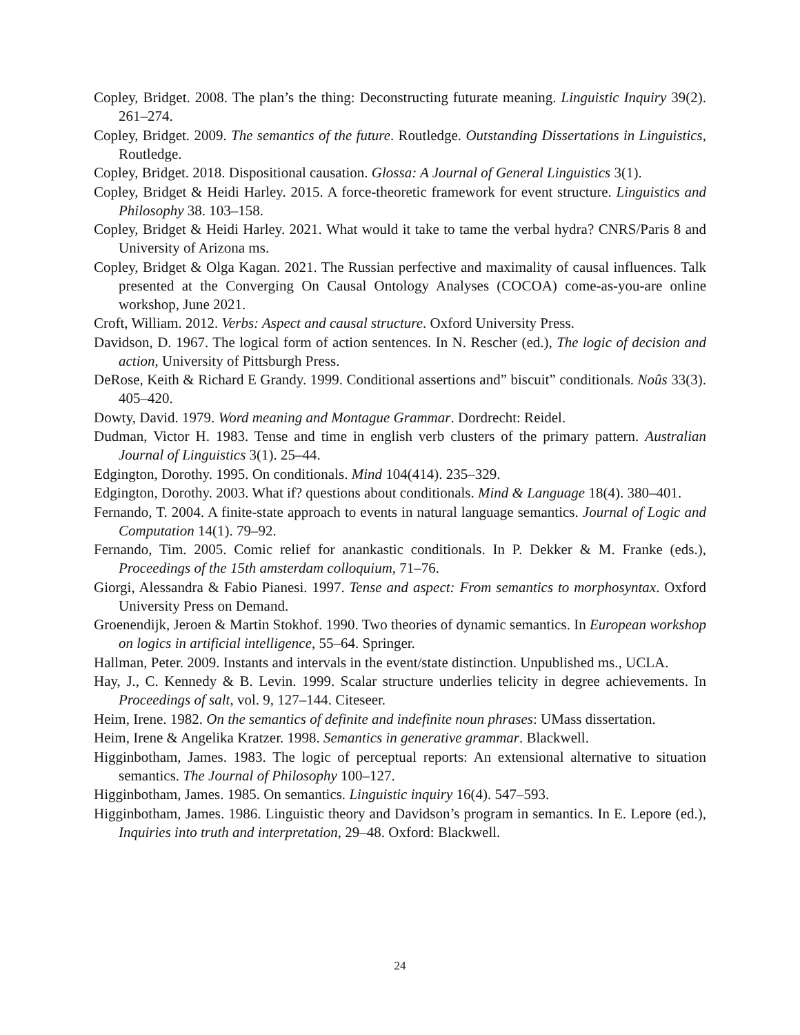Copley, Bridget. 2008. The plan’s the thing: Deconstructing futurate meaning. Linguistic Inquiry 39(2). 261–274.
Copley, Bridget. 2009. The semantics of the future. Routledge. Outstanding Dissertations in Linguistics, Routledge.
Copley, Bridget. 2018. Dispositional causation. Glossa: A Journal of General Linguistics 3(1).
Copley, Bridget & Heidi Harley. 2015. A force-theoretic framework for event structure. Linguistics and Philosophy 38. 103–158.
Copley, Bridget & Heidi Harley. 2021. What would it take to tame the verbal hydra? CNRS/Paris 8 and University of Arizona ms.
Copley, Bridget & Olga Kagan. 2021. The Russian perfective and maximality of causal influences. Talk presented at the Converging On Causal Ontology Analyses (COCOA) come-as-you-are online workshop, June 2021.
Croft, William. 2012. Verbs: Aspect and causal structure. Oxford University Press.
Davidson, D. 1967. The logical form of action sentences. In N. Rescher (ed.), The logic of decision and action, University of Pittsburgh Press.
DeRose, Keith & Richard E Grandy. 1999. Conditional assertions and” biscuit” conditionals. Noûs 33(3). 405–420.
Dowty, David. 1979. Word meaning and Montague Grammar. Dordrecht: Reidel.
Dudman, Victor H. 1983. Tense and time in english verb clusters of the primary pattern. Australian Journal of Linguistics 3(1). 25–44.
Edgington, Dorothy. 1995. On conditionals. Mind 104(414). 235–329.
Edgington, Dorothy. 2003. What if? questions about conditionals. Mind & Language 18(4). 380–401.
Fernando, T. 2004. A finite-state approach to events in natural language semantics. Journal of Logic and Computation 14(1). 79–92.
Fernando, Tim. 2005. Comic relief for anankastic conditionals. In P. Dekker & M. Franke (eds.), Proceedings of the 15th amsterdam colloquium, 71–76.
Giorgi, Alessandra & Fabio Pianesi. 1997. Tense and aspect: From semantics to morphosyntax. Oxford University Press on Demand.
Groenendijk, Jeroen & Martin Stokhof. 1990. Two theories of dynamic semantics. In European workshop on logics in artificial intelligence, 55–64. Springer.
Hallman, Peter. 2009. Instants and intervals in the event/state distinction. Unpublished ms., UCLA.
Hay, J., C. Kennedy & B. Levin. 1999. Scalar structure underlies telicity in degree achievements. In Proceedings of salt, vol. 9, 127–144. Citeseer.
Heim, Irene. 1982. On the semantics of definite and indefinite noun phrases: UMass dissertation.
Heim, Irene & Angelika Kratzer. 1998. Semantics in generative grammar. Blackwell.
Higginbotham, James. 1983. The logic of perceptual reports: An extensional alternative to situation semantics. The Journal of Philosophy 100–127.
Higginbotham, James. 1985. On semantics. Linguistic inquiry 16(4). 547–593.
Higginbotham, James. 1986. Linguistic theory and Davidson’s program in semantics. In E. Lepore (ed.), Inquiries into truth and interpretation, 29–48. Oxford: Blackwell.
24